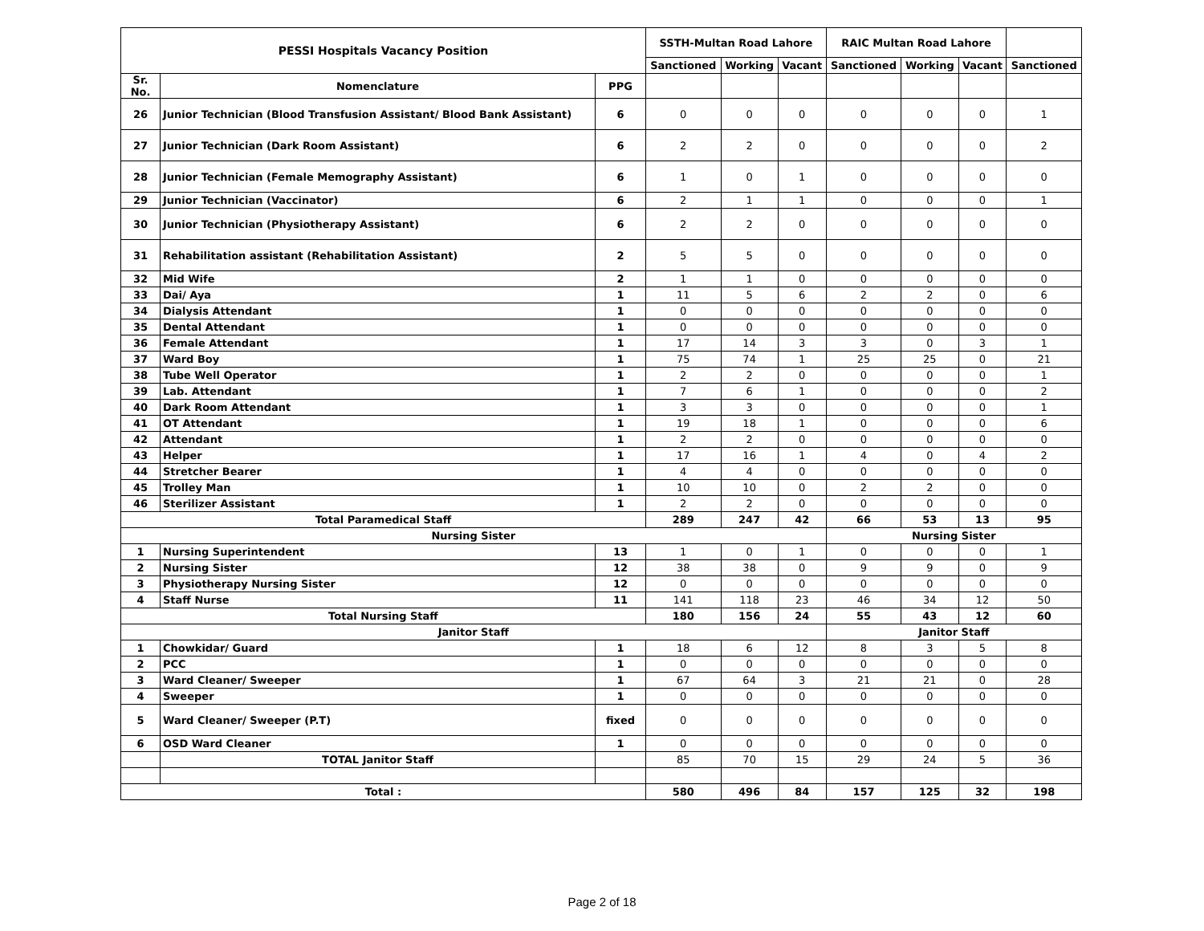| PESSI Hospitals Vacancy Position | | | SSTH-Multan Road Lahore | | | RAIC Multan Road Lahore | | | |
| --- | --- | --- | --- | --- | --- | --- | --- | --- | --- |
| | | | Sanctioned | Working | Vacant | Sanctioned | Working | Vacant | Sanctioned |
| Sr. No. | Nomenclature | PPG | | | | | | | |
| 26 | Junior Technician (Blood Transfusion Assistant/ Blood Bank Assistant) | 6 | 0 | 0 | 0 | 0 | 0 | 0 | 1 |
| 27 | Junior Technician (Dark Room Assistant) | 6 | 2 | 2 | 0 | 0 | 0 | 0 | 2 |
| 28 | Junior Technician (Female Memography Assistant) | 6 | 1 | 0 | 1 | 0 | 0 | 0 | 0 |
| 29 | Junior Technician (Vaccinator) | 6 | 2 | 1 | 1 | 0 | 0 | 0 | 1 |
| 30 | Junior Technician (Physiotherapy Assistant) | 6 | 2 | 2 | 0 | 0 | 0 | 0 | 0 |
| 31 | Rehabilitation assistant (Rehabilitation Assistant) | 2 | 5 | 5 | 0 | 0 | 0 | 0 | 0 |
| 32 | Mid Wife | 2 | 1 | 1 | 0 | 0 | 0 | 0 | 0 |
| 33 | Dai/ Aya | 1 | 11 | 5 | 6 | 2 | 2 | 0 | 6 |
| 34 | Dialysis Attendant | 1 | 0 | 0 | 0 | 0 | 0 | 0 | 0 |
| 35 | Dental Attendant | 1 | 0 | 0 | 0 | 0 | 0 | 0 | 0 |
| 36 | Female Attendant | 1 | 17 | 14 | 3 | 3 | 0 | 3 | 1 |
| 37 | Ward Boy | 1 | 75 | 74 | 1 | 25 | 25 | 0 | 21 |
| 38 | Tube Well Operator | 1 | 2 | 2 | 0 | 0 | 0 | 0 | 1 |
| 39 | Lab. Attendant | 1 | 7 | 6 | 1 | 0 | 0 | 0 | 2 |
| 40 | Dark Room Attendant | 1 | 3 | 3 | 0 | 0 | 0 | 0 | 1 |
| 41 | OT Attendant | 1 | 19 | 18 | 1 | 0 | 0 | 0 | 6 |
| 42 | Attendant | 1 | 2 | 2 | 0 | 0 | 0 | 0 | 0 |
| 43 | Helper | 1 | 17 | 16 | 1 | 4 | 0 | 4 | 2 |
| 44 | Stretcher Bearer | 1 | 4 | 4 | 0 | 0 | 0 | 0 | 0 |
| 45 | Trolley Man | 1 | 10 | 10 | 0 | 2 | 2 | 0 | 0 |
| 46 | Sterilizer Assistant | 1 | 2 | 2 | 0 | 0 | 0 | 0 | 0 |
| Total Paramedical Staff | | | 289 | 247 | 42 | 66 | 53 | 13 | 95 |
| Nursing Sister | | | | | | Nursing Sister | | | |
| 1 | Nursing Superintendent | 13 | 1 | 0 | 1 | 0 | 0 | 0 | 1 |
| 2 | Nursing Sister | 12 | 38 | 38 | 0 | 9 | 9 | 0 | 9 |
| 3 | Physiotherapy Nursing Sister | 12 | 0 | 0 | 0 | 0 | 0 | 0 | 0 |
| 4 | Staff Nurse | 11 | 141 | 118 | 23 | 46 | 34 | 12 | 50 |
| Total Nursing Staff | | | 180 | 156 | 24 | 55 | 43 | 12 | 60 |
| Janitor Staff | | | | | | Janitor Staff | | | |
| 1 | Chowkidar/ Guard | 1 | 18 | 6 | 12 | 8 | 3 | 5 | 8 |
| 2 | PCC | 1 | 0 | 0 | 0 | 0 | 0 | 0 | 0 |
| 3 | Ward Cleaner/ Sweeper | 1 | 67 | 64 | 3 | 21 | 21 | 0 | 28 |
| 4 | Sweeper | 1 | 0 | 0 | 0 | 0 | 0 | 0 | 0 |
| 5 | Ward Cleaner/ Sweeper (P.T) | fixed | 0 | 0 | 0 | 0 | 0 | 0 | 0 |
| 6 | OSD Ward Cleaner | 1 | 0 | 0 | 0 | 0 | 0 | 0 | 0 |
| | TOTAL Janitor Staff | | 85 | 70 | 15 | 29 | 24 | 5 | 36 |
| Total : | | | 580 | 496 | 84 | 157 | 125 | 32 | 198 |
Page 2 of 18